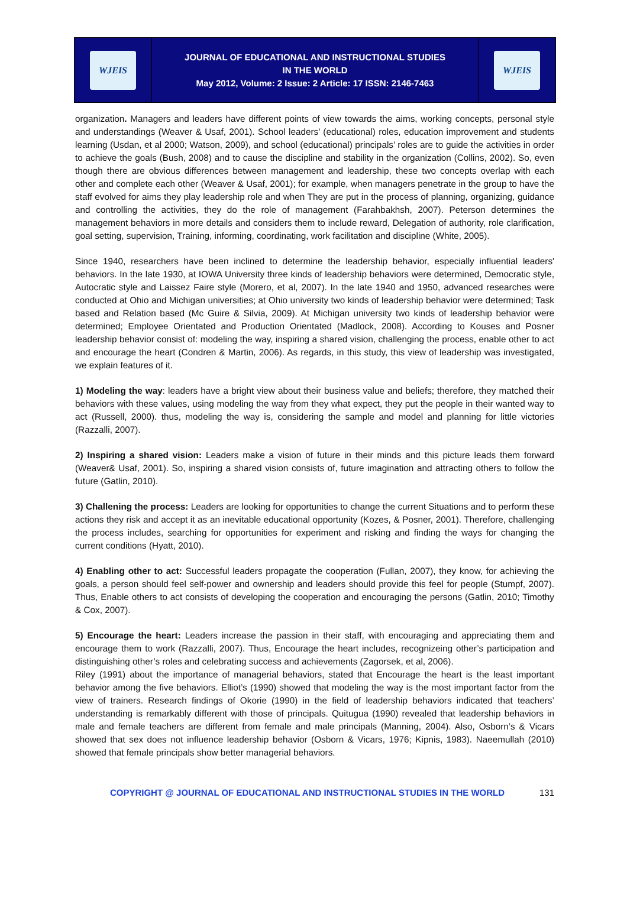WJEIS
JOURNAL OF EDUCATIONAL AND INSTRUCTIONAL STUDIES
IN THE WORLD
May 2012, Volume: 2 Issue: 2 Article: 17 ISSN: 2146-7463
WJEIS
organization. Managers and leaders have different points of view towards the aims, working concepts, personal style and understandings (Weaver & Usaf, 2001). School leaders’ (educational) roles, education improvement and students learning (Usdan, et al 2000; Watson, 2009), and school (educational) principals’ roles are to guide the activities in order to achieve the goals (Bush, 2008) and to cause the discipline and stability in the organization (Collins, 2002). So, even though there are obvious differences between management and leadership, these two concepts overlap with each other and complete each other (Weaver & Usaf, 2001); for example, when managers penetrate in the group to have the staff evolved for aims they play leadership role and when They are put in the process of planning, organizing, guidance and controlling the activities, they do the role of management (Farahbakhsh, 2007). Peterson determines the management behaviors in more details and considers them to include reward, Delegation of authority, role clarification, goal setting, supervision, Training, informing, coordinating, work facilitation and discipline (White, 2005).
Since 1940, researchers have been inclined to determine the leadership behavior, especially influential leaders' behaviors. In the late 1930, at IOWA University three kinds of leadership behaviors were determined, Democratic style, Autocratic style and Laissez Faire style (Morero, et al, 2007). In the late 1940 and 1950, advanced researches were conducted at Ohio and Michigan universities; at Ohio university two kinds of leadership behavior were determined; Task based and Relation based (Mc Guire & Silvia, 2009). At Michigan university two kinds of leadership behavior were determined; Employee Orientated and Production Orientated (Madlock, 2008). According to Kouses and Posner leadership behavior consist of: modeling the way, inspiring a shared vision, challenging the process, enable other to act and encourage the heart (Condren & Martin, 2006). As regards, in this study, this view of leadership was investigated, we explain features of it.
1) Modeling the way: leaders have a bright view about their business value and beliefs; therefore, they matched their behaviors with these values, using modeling the way from they what expect, they put the people in their wanted way to act (Russell, 2000). thus, modeling the way is, considering the sample and model and planning for little victories (Razzalli, 2007).
2) Inspiring a shared vision: Leaders make a vision of future in their minds and this picture leads them forward (Weaver& Usaf, 2001). So, inspiring a shared vision consists of, future imagination and attracting others to follow the future (Gatlin, 2010).
3) Challening the process: Leaders are looking for opportunities to change the current Situations and to perform these actions they risk and accept it as an inevitable educational opportunity (Kozes, & Posner, 2001). Therefore, challenging the process includes, searching for opportunities for experiment and risking and finding the ways for changing the current conditions (Hyatt, 2010).
4) Enabling other to act: Successful leaders propagate the cooperation (Fullan, 2007), they know, for achieving the goals, a person should feel self-power and ownership and leaders should provide this feel for people (Stumpf, 2007). Thus, Enable others to act consists of developing the cooperation and encouraging the persons (Gatlin, 2010; Timothy & Cox, 2007).
5) Encourage the heart: Leaders increase the passion in their staff, with encouraging and appreciating them and encourage them to work (Razzalli, 2007). Thus, Encourage the heart includes, recognizeing other’s participation and distinguishing other’s roles and celebrating success and achievements (Zagorsek, et al, 2006).
Riley (1991) about the importance of managerial behaviors, stated that Encourage the heart is the least important behavior among the five behaviors. Elliot’s (1990) showed that modeling the way is the most important factor from the view of trainers. Research findings of Okorie (1990) in the field of leadership behaviors indicated that teachers’ understanding is remarkably different with those of principals. Quitugua (1990) revealed that leadership behaviors in male and female teachers are different from female and male principals (Manning, 2004). Also, Osborn’s & Vicars showed that sex does not influence leadership behavior (Osborn & Vicars, 1976; Kipnis, 1983). Naeemullah (2010) showed that female principals show better managerial behaviors.
COPYRIGHT @ JOURNAL OF EDUCATIONAL AND INSTRUCTIONAL STUDIES IN THE WORLD 131